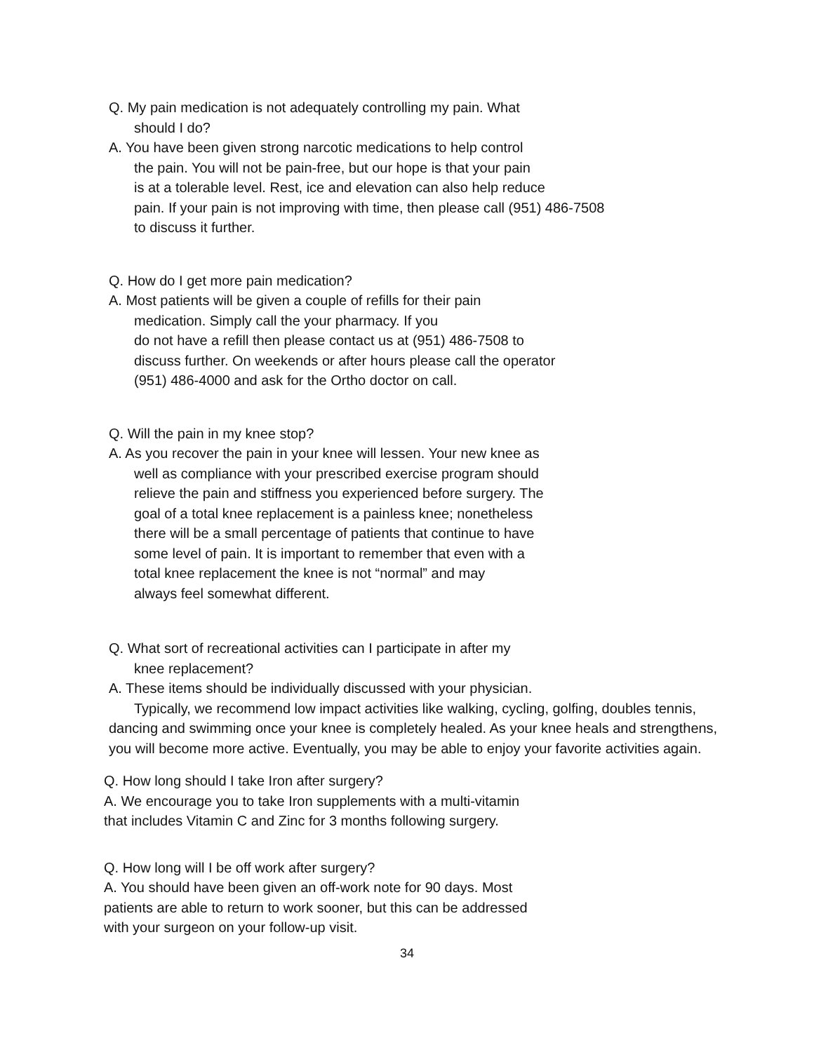Q. My pain medication is not adequately controlling my pain. What
should I do?
A. You have been given strong narcotic medications to help control
the pain. You will not be pain-free, but our hope is that your pain
is at a tolerable level. Rest, ice and elevation can also help reduce
pain. If your pain is not improving with time, then please call (951) 486-7508
to discuss it further.
Q. How do I get more pain medication?
A. Most patients will be given a couple of refills for their pain
medication. Simply call the your pharmacy. If you
do not have a refill then please contact us at (951) 486-7508 to
discuss further. On weekends or after hours please call the operator
(951) 486-4000 and ask for the Ortho doctor on call.
Q. Will the pain in my knee stop?
A. As you recover the pain in your knee will lessen. Your new knee as
well as compliance with your prescribed exercise program should
relieve the pain and stiffness you experienced before surgery. The
goal of a total knee replacement is a painless knee; nonetheless
there will be a small percentage of patients that continue to have
some level of pain. It is important to remember that even with a
total knee replacement the knee is not “normal” and may
always feel somewhat different.
Q. What sort of recreational activities can I participate in after my
knee replacement?
A. These items should be individually discussed with your physician.
Typically, we recommend low impact activities like walking, cycling, golfing, doubles tennis, dancing and swimming once your knee is completely healed. As your knee heals and strengthens, you will become more active. Eventually, you may be able to enjoy your favorite activities again.
Q. How long should I take Iron after surgery?
A. We encourage you to take Iron supplements with a multi-vitamin
that includes Vitamin C and Zinc for 3 months following surgery.
Q. How long will I be off work after surgery?
A. You should have been given an off-work note for 90 days. Most
patients are able to return to work sooner, but this can be addressed
with your surgeon on your follow-up visit.
34